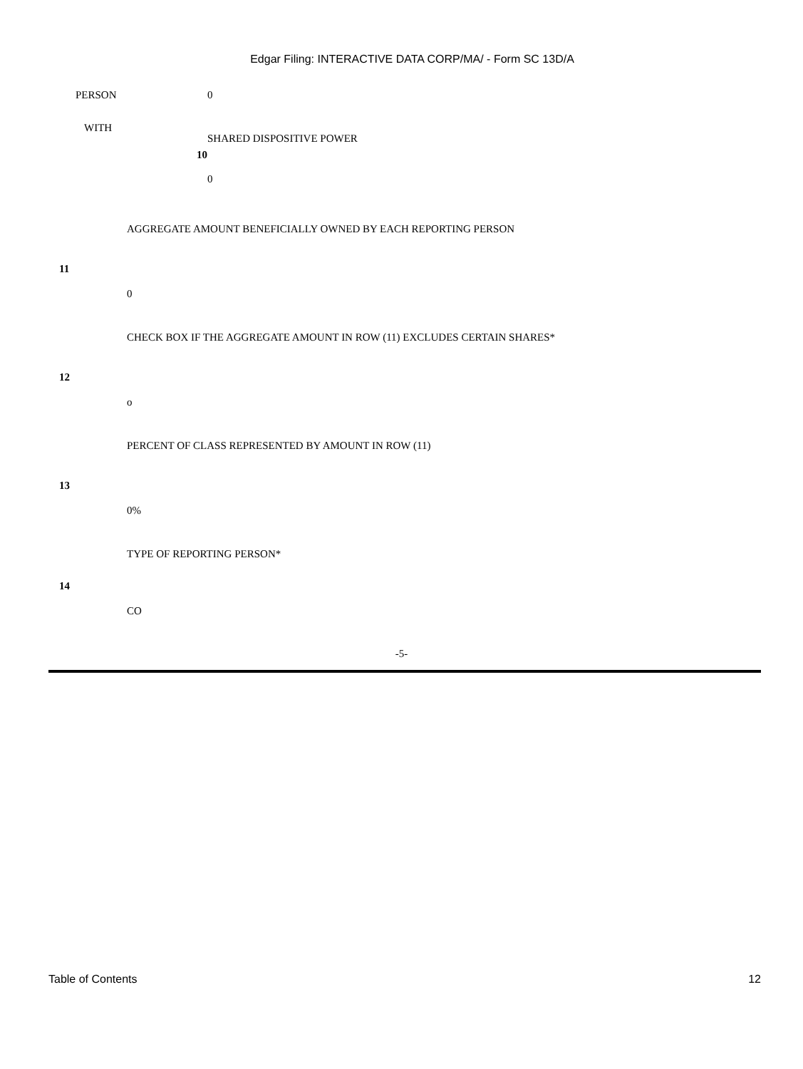Edgar Filing: INTERACTIVE DATA CORP/MA/ - Form SC 13D/A
| PERSON | | 0 |
| WITH | | SHARED DISPOSITIVE POWER |
| | 10 | |
| | | 0 |
| 11 | AGGREGATE AMOUNT BENEFICIALLY OWNED BY EACH REPORTING PERSON |
| | 0 |
| 12 | CHECK BOX IF THE AGGREGATE AMOUNT IN ROW (11) EXCLUDES CERTAIN SHARES* |
| | o |
| 13 | PERCENT OF CLASS REPRESENTED BY AMOUNT IN ROW (11) |
| | 0% |
| 14 | TYPE OF REPORTING PERSON* |
| | CO |
-5-
Table of Contents 12